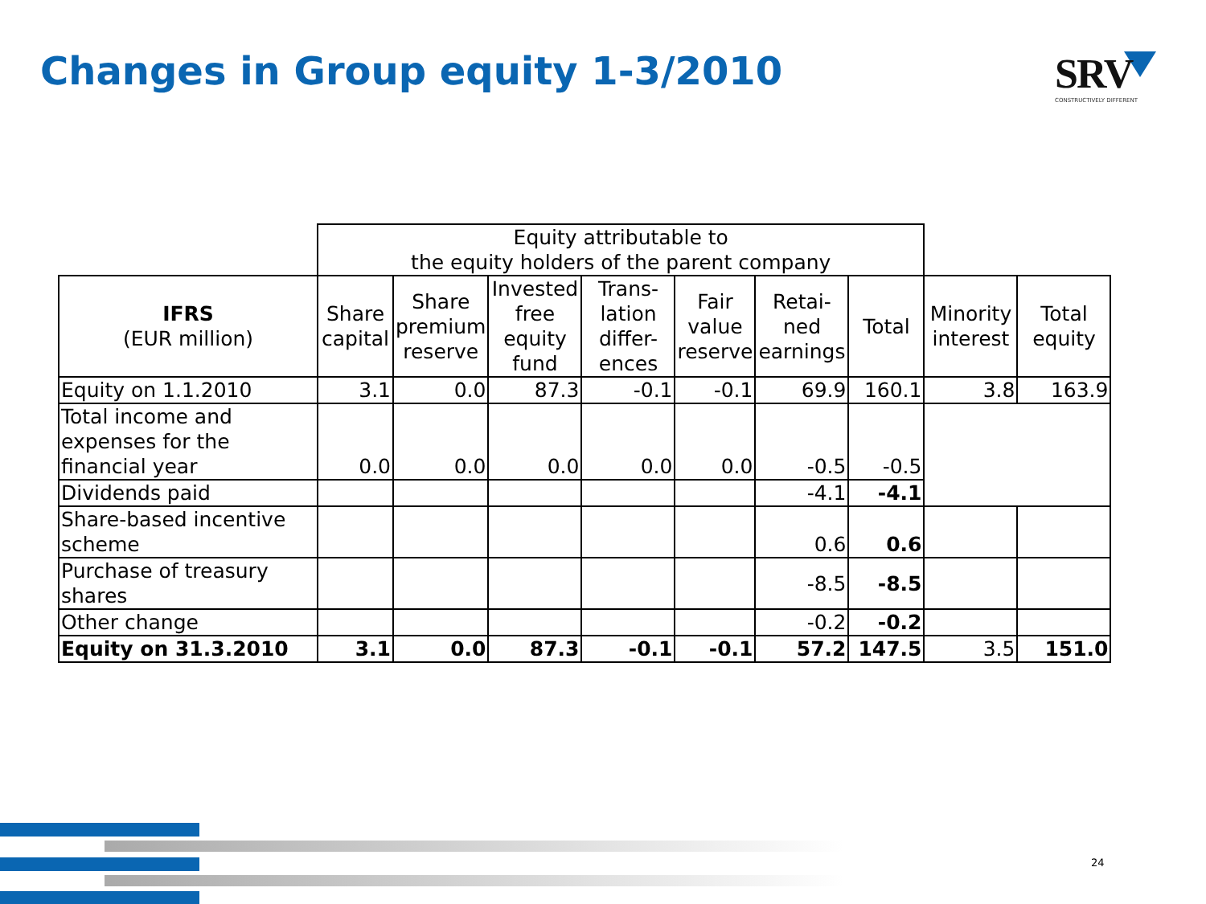Changes in Group equity 1-3/2010
SRV
CONSTRUCTIVELY DIFFERENT
| | Equity attributable to the equity holders of the parent company | | | | | | | | |
| --- | --- | --- | --- | --- | --- | --- | --- | --- | --- |
| IFRS (EUR million) | Share capital | Share premium reserve | Invested free equity fund | Trans- lation differ- ences | Fair value reserve | Retai- ned earnings | Total | Minority interest | Total equity |
| Equity on 1.1.2010 | 3.1 | 0.0 | 87.3 | -0.1 | -0.1 | 69.9 | 160.1 | 3.8 | 163.9 |
| Total income and expenses for the financial year | 0.0 | 0.0 | 0.0 | 0.0 | 0.0 | -0.5 | -0.5 | | |
| Dividends paid | | | | | | -4.1 | -4.1 | | |
| Share-based incentive scheme | | | | | | 0.6 | 0.6 | | |
| Purchase of treasury shares | | | | | | -8.5 | -8.5 | | |
| Other change | | | | | | -0.2 | -0.2 | | |
| Equity on 31.3.2010 | 3.1 | 0.0 | 87.3 | -0.1 | -0.1 | 57.2 | 147.5 | 3.5 | 151.0 |
24